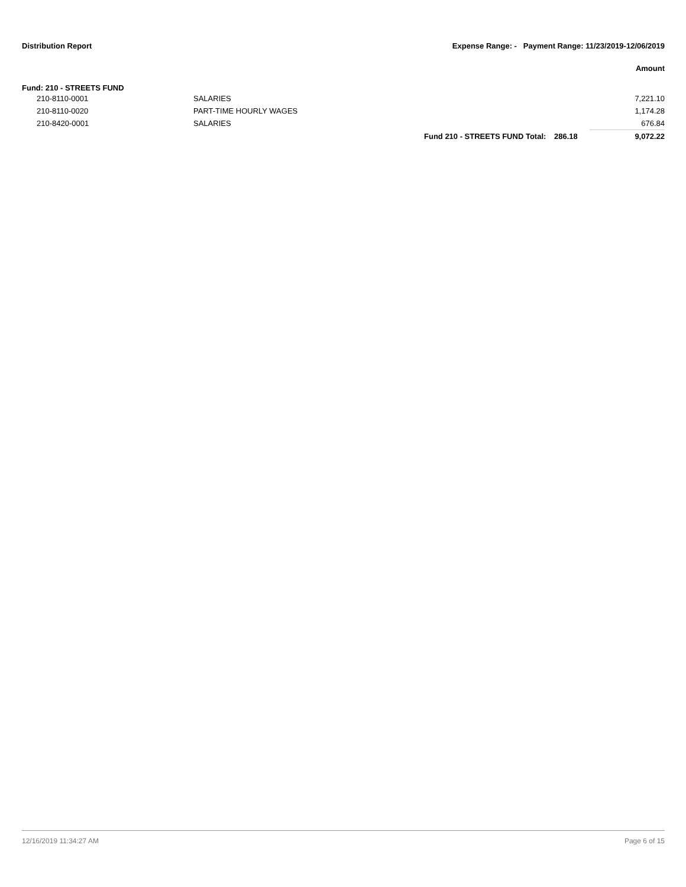Distribution Report Expense Range: - Payment Range: 11/23/2019-12/06/2019
Amount
Fund: 210 - STREETS FUND
| | 210-8110-0001 | SALARIES | | | 7,221.10 |
| | 210-8110-0020 | PART-TIME HOURLY WAGES | | | 1,174.28 |
| | 210-8420-0001 | SALARIES | | | 676.84 |
| | | | Fund 210 - STREETS FUND Total: | 286.18 | 9,072.22 |
12/16/2019 11:34:27 AM Page 6 of 15